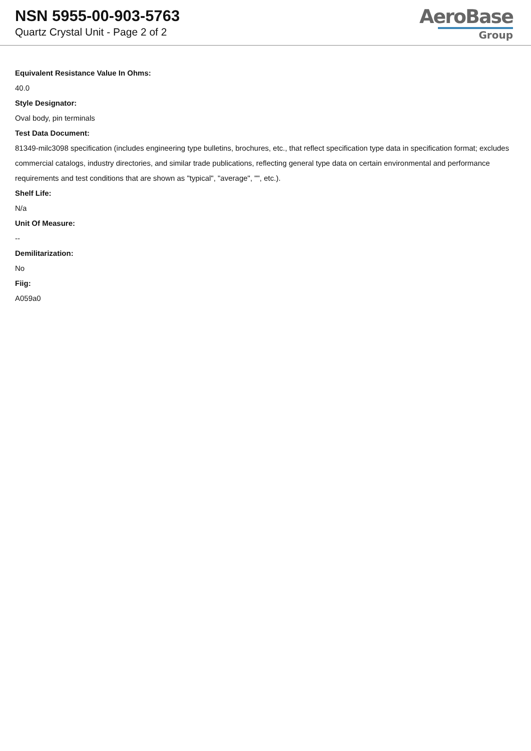NSN 5955-00-903-5763
Quartz Crystal Unit - Page 2 of 2
AeroBase
Group
Equivalent Resistance Value In Ohms:
40.0
Style Designator:
Oval body, pin terminals
Test Data Document:
81349-milc3098 specification (includes engineering type bulletins, brochures, etc., that reflect specification type data in specification format; excludes commercial catalogs, industry directories, and similar trade publications, reflecting general type data on certain environmental and performance requirements and test conditions that are shown as "typical", "average", "", etc.).
Shelf Life:
N/a
Unit Of Measure:
--
Demilitarization:
No
Fiig:
A059a0